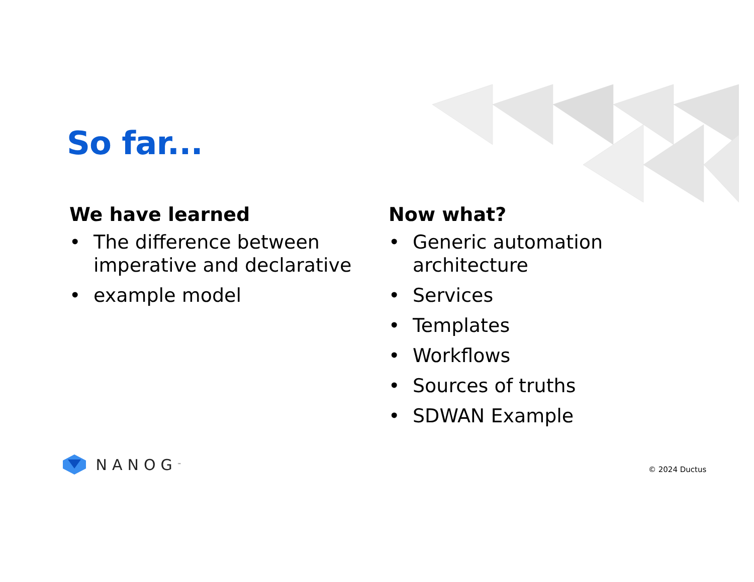So far...
We have learned
• The difference between imperative and declarative
• example model
Now what?
• Generic automation architecture
• Services
• Templates
• Workflows
• Sources of truths
• SDWAN Example
NANOG<sup>™</sup> © 2024 Ductus